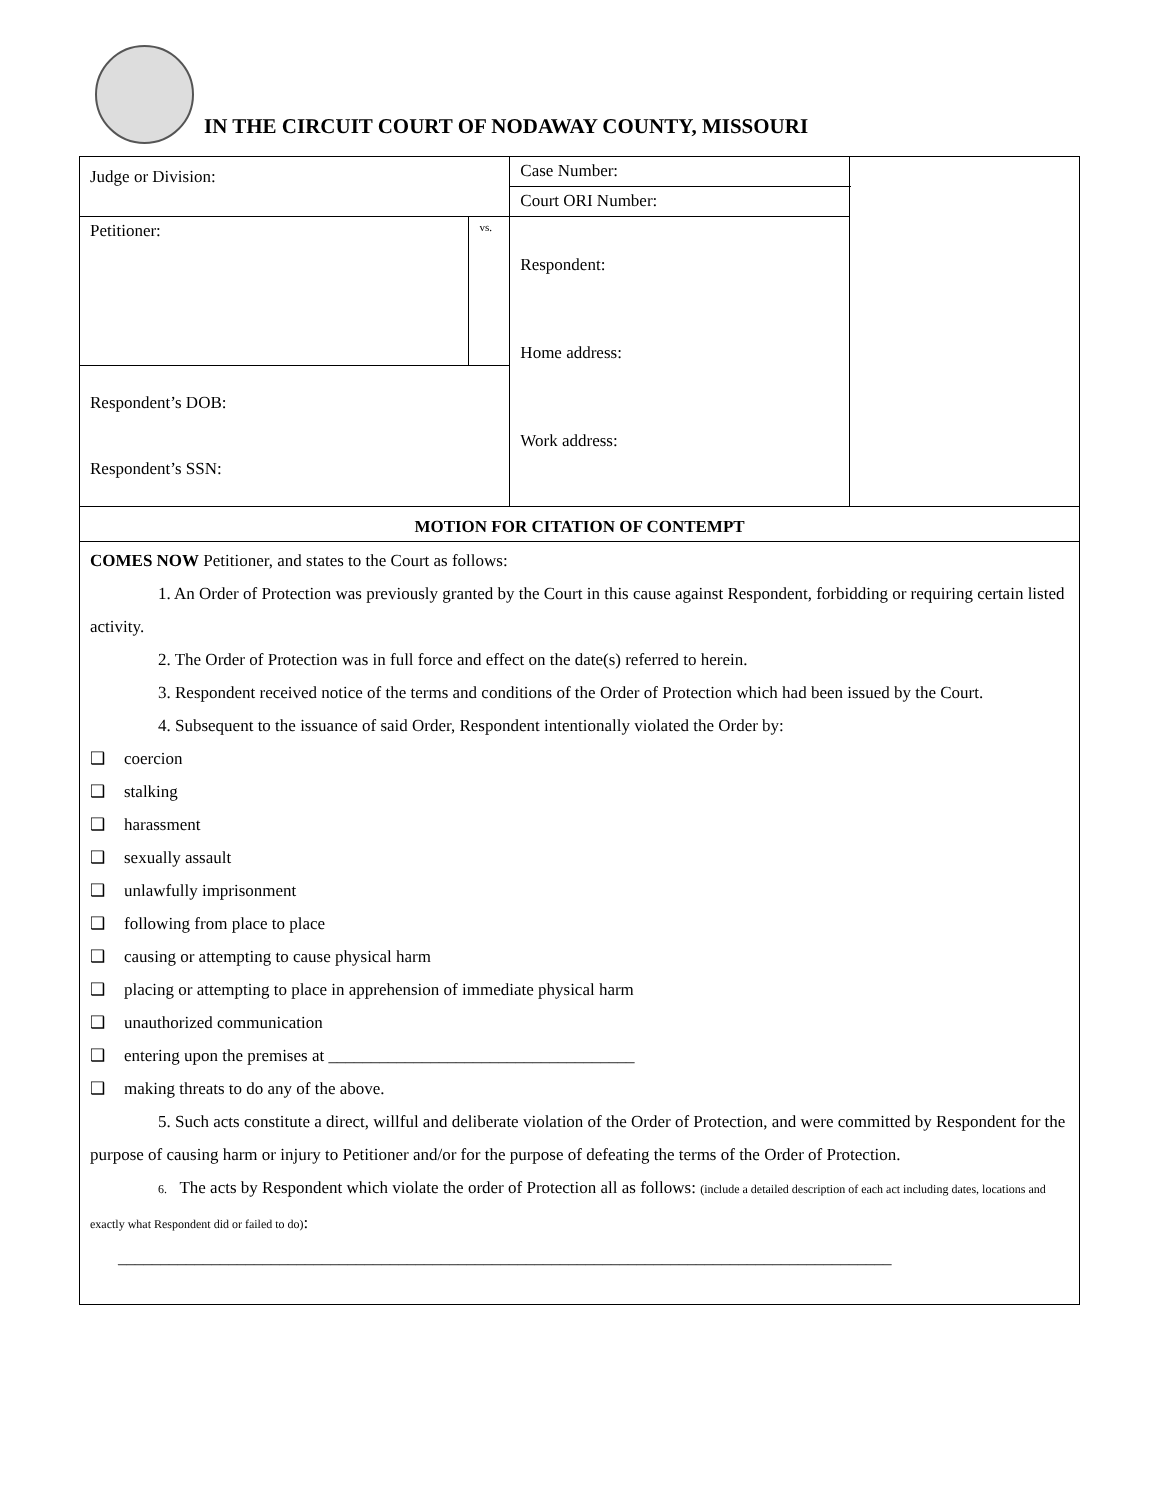IN THE CIRCUIT COURT OF NODAWAY COUNTY, MISSOURI
| Judge or Division: | | Case Number: | | |
| | | Court ORI Number: | | |
| Petitioner: | vs. | Respondent: Home address: Work address: | | |
| Respondent’s DOB: Respondent’s SSN: | | | | |
MOTION FOR CITATION OF CONTEMPT
COMES NOW Petitioner, and states to the Court as follows:
1. An Order of Protection was previously granted by the Court in this cause against Respondent, forbidding or requiring certain listed activity.
2. The Order of Protection was in full force and effect on the date(s) referred to herein.
3. Respondent received notice of the terms and conditions of the Order of Protection which had been issued by the Court.
4. Subsequent to the issuance of said Order, Respondent intentionally violated the Order by:
❑ coercion
❑ stalking
❑ harassment
❑ sexually assault
❑ unlawfully imprisonment
❑ following from place to place
❑ causing or attempting to cause physical harm
❑ placing or attempting to place in apprehension of immediate physical harm
❑ unauthorized communication
❑ entering upon the premises at ____________________________________
❑ making threats to do any of the above.
5. Such acts constitute a direct, willful and deliberate violation of the Order of Protection, and were committed by Respondent for the purpose of causing harm or injury to Petitioner and/or for the purpose of defeating the terms of the Order of Protection.
6. The acts by Respondent which violate the order of Protection all as follows: (include a detailed description of each act including dates, locations and exactly what Respondent did or failed to do):
___________________________________________________________________________________________